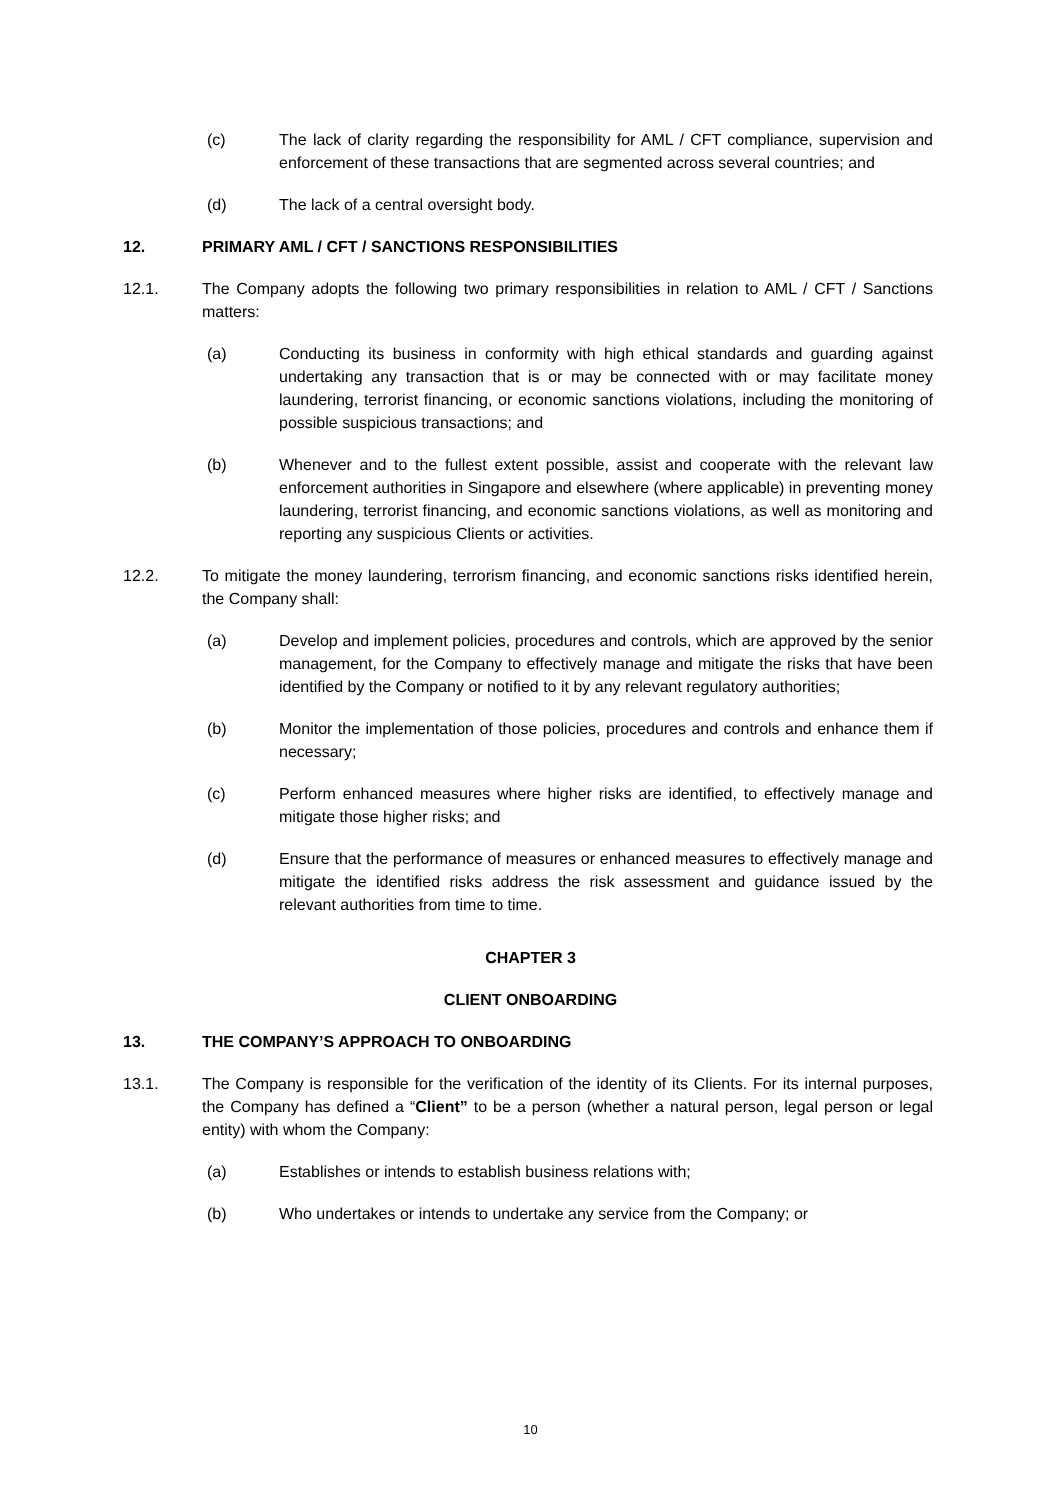(c) The lack of clarity regarding the responsibility for AML / CFT compliance, supervision and enforcement of these transactions that are segmented across several countries; and
(d) The lack of a central oversight body.
12. PRIMARY AML / CFT / SANCTIONS RESPONSIBILITIES
12.1. The Company adopts the following two primary responsibilities in relation to AML / CFT / Sanctions matters:
(a) Conducting its business in conformity with high ethical standards and guarding against undertaking any transaction that is or may be connected with or may facilitate money laundering, terrorist financing, or economic sanctions violations, including the monitoring of possible suspicious transactions; and
(b) Whenever and to the fullest extent possible, assist and cooperate with the relevant law enforcement authorities in Singapore and elsewhere (where applicable) in preventing money laundering, terrorist financing, and economic sanctions violations, as well as monitoring and reporting any suspicious Clients or activities.
12.2. To mitigate the money laundering, terrorism financing, and economic sanctions risks identified herein, the Company shall:
(a) Develop and implement policies, procedures and controls, which are approved by the senior management, for the Company to effectively manage and mitigate the risks that have been identified by the Company or notified to it by any relevant regulatory authorities;
(b) Monitor the implementation of those policies, procedures and controls and enhance them if necessary;
(c) Perform enhanced measures where higher risks are identified, to effectively manage and mitigate those higher risks; and
(d) Ensure that the performance of measures or enhanced measures to effectively manage and mitigate the identified risks address the risk assessment and guidance issued by the relevant authorities from time to time.
CHAPTER 3
CLIENT ONBOARDING
13. THE COMPANY’S APPROACH TO ONBOARDING
13.1. The Company is responsible for the verification of the identity of its Clients. For its internal purposes, the Company has defined a “Client” to be a person (whether a natural person, legal person or legal entity) with whom the Company:
(a) Establishes or intends to establish business relations with;
(b) Who undertakes or intends to undertake any service from the Company; or
10